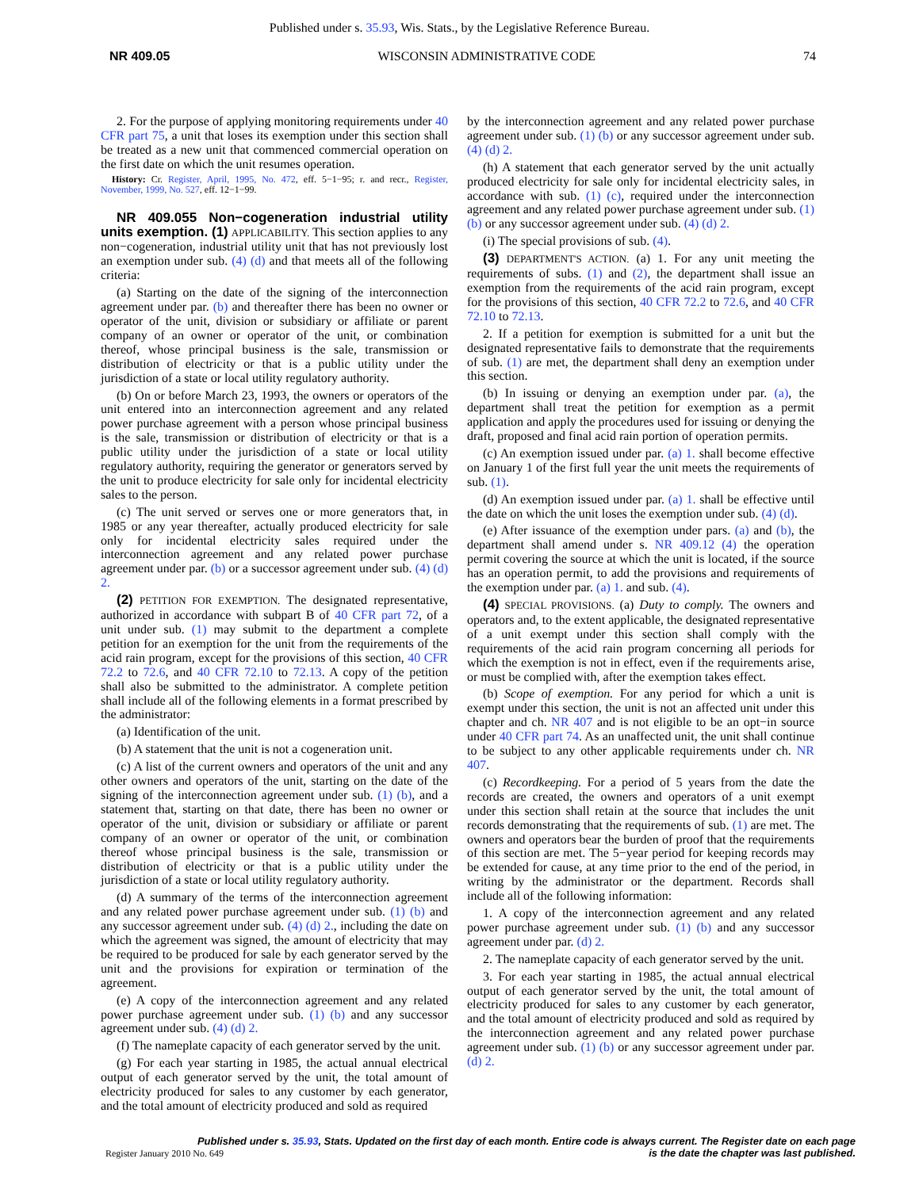Published under s. 35.93, Wis. Stats., by the Legislative Reference Bureau.
NR 409.05 WISCONSIN ADMINISTRATIVE CODE 74
2. For the purpose of applying monitoring requirements under 40 CFR part 75, a unit that loses its exemption under this section shall be treated as a new unit that commenced commercial operation on the first date on which the unit resumes operation.
History: Cr. Register, April, 1995, No. 472, eff. 5−1−95; r. and recr., Register, November, 1999, No. 527, eff. 12−1−99.
NR 409.055 Non−cogeneration industrial utility units exemption. (1) APPLICABILITY. This section applies to any non−cogeneration, industrial utility unit that has not previously lost an exemption under sub. (4) (d) and that meets all of the following criteria:
(a) Starting on the date of the signing of the interconnection agreement under par. (b) and thereafter there has been no owner or operator of the unit, division or subsidiary or affiliate or parent company of an owner or operator of the unit, or combination thereof, whose principal business is the sale, transmission or distribution of electricity or that is a public utility under the jurisdiction of a state or local utility regulatory authority.
(b) On or before March 23, 1993, the owners or operators of the unit entered into an interconnection agreement and any related power purchase agreement with a person whose principal business is the sale, transmission or distribution of electricity or that is a public utility under the jurisdiction of a state or local utility regulatory authority, requiring the generator or generators served by the unit to produce electricity for sale only for incidental electricity sales to the person.
(c) The unit served or serves one or more generators that, in 1985 or any year thereafter, actually produced electricity for sale only for incidental electricity sales required under the interconnection agreement and any related power purchase agreement under par. (b) or a successor agreement under sub. (4) (d) 2.
(2) PETITION FOR EXEMPTION. The designated representative, authorized in accordance with subpart B of 40 CFR part 72, of a unit under sub. (1) may submit to the department a complete petition for an exemption for the unit from the requirements of the acid rain program, except for the provisions of this section, 40 CFR 72.2 to 72.6, and 40 CFR 72.10 to 72.13. A copy of the petition shall also be submitted to the administrator. A complete petition shall include all of the following elements in a format prescribed by the administrator:
(a) Identification of the unit.
(b) A statement that the unit is not a cogeneration unit.
(c) A list of the current owners and operators of the unit and any other owners and operators of the unit, starting on the date of the signing of the interconnection agreement under sub. (1) (b), and a statement that, starting on that date, there has been no owner or operator of the unit, division or subsidiary or affiliate or parent company of an owner or operator of the unit, or combination thereof whose principal business is the sale, transmission or distribution of electricity or that is a public utility under the jurisdiction of a state or local utility regulatory authority.
(d) A summary of the terms of the interconnection agreement and any related power purchase agreement under sub. (1) (b) and any successor agreement under sub. (4) (d) 2., including the date on which the agreement was signed, the amount of electricity that may be required to be produced for sale by each generator served by the unit and the provisions for expiration or termination of the agreement.
(e) A copy of the interconnection agreement and any related power purchase agreement under sub. (1) (b) and any successor agreement under sub. (4) (d) 2.
(f) The nameplate capacity of each generator served by the unit.
(g) For each year starting in 1985, the actual annual electrical output of each generator served by the unit, the total amount of electricity produced for sales to any customer by each generator, and the total amount of electricity produced and sold as required
by the interconnection agreement and any related power purchase agreement under sub. (1) (b) or any successor agreement under sub. (4) (d) 2.
(h) A statement that each generator served by the unit actually produced electricity for sale only for incidental electricity sales, in accordance with sub. (1) (c), required under the interconnection agreement and any related power purchase agreement under sub. (1) (b) or any successor agreement under sub. (4) (d) 2.
(i) The special provisions of sub. (4).
(3) DEPARTMENT'S ACTION. (a) 1. For any unit meeting the requirements of subs. (1) and (2), the department shall issue an exemption from the requirements of the acid rain program, except for the provisions of this section, 40 CFR 72.2 to 72.6, and 40 CFR 72.10 to 72.13.
2. If a petition for exemption is submitted for a unit but the designated representative fails to demonstrate that the requirements of sub. (1) are met, the department shall deny an exemption under this section.
(b) In issuing or denying an exemption under par. (a), the department shall treat the petition for exemption as a permit application and apply the procedures used for issuing or denying the draft, proposed and final acid rain portion of operation permits.
(c) An exemption issued under par. (a) 1. shall become effective on January 1 of the first full year the unit meets the requirements of sub. (1).
(d) An exemption issued under par. (a) 1. shall be effective until the date on which the unit loses the exemption under sub. (4) (d).
(e) After issuance of the exemption under pars. (a) and (b), the department shall amend under s. NR 409.12 (4) the operation permit covering the source at which the unit is located, if the source has an operation permit, to add the provisions and requirements of the exemption under par. (a) 1. and sub. (4).
(4) SPECIAL PROVISIONS. (a) Duty to comply. The owners and operators and, to the extent applicable, the designated representative of a unit exempt under this section shall comply with the requirements of the acid rain program concerning all periods for which the exemption is not in effect, even if the requirements arise, or must be complied with, after the exemption takes effect.
(b) Scope of exemption. For any period for which a unit is exempt under this section, the unit is not an affected unit under this chapter and ch. NR 407 and is not eligible to be an opt−in source under 40 CFR part 74. As an unaffected unit, the unit shall continue to be subject to any other applicable requirements under ch. NR 407.
(c) Recordkeeping. For a period of 5 years from the date the records are created, the owners and operators of a unit exempt under this section shall retain at the source that includes the unit records demonstrating that the requirements of sub. (1) are met. The owners and operators bear the burden of proof that the requirements of this section are met. The 5−year period for keeping records may be extended for cause, at any time prior to the end of the period, in writing by the administrator or the department. Records shall include all of the following information:
1. A copy of the interconnection agreement and any related power purchase agreement under sub. (1) (b) and any successor agreement under par. (d) 2.
2. The nameplate capacity of each generator served by the unit.
3. For each year starting in 1985, the actual annual electrical output of each generator served by the unit, the total amount of electricity produced for sales to any customer by each generator, and the total amount of electricity produced and sold as required by the interconnection agreement and any related power purchase agreement under sub. (1) (b) or any successor agreement under par. (d) 2.
Published under s. 35.93, Stats. Updated on the first day of each month. Entire code is always current. The Register date on each page
is the date the chapter was last published.
Register January 2010 No. 649